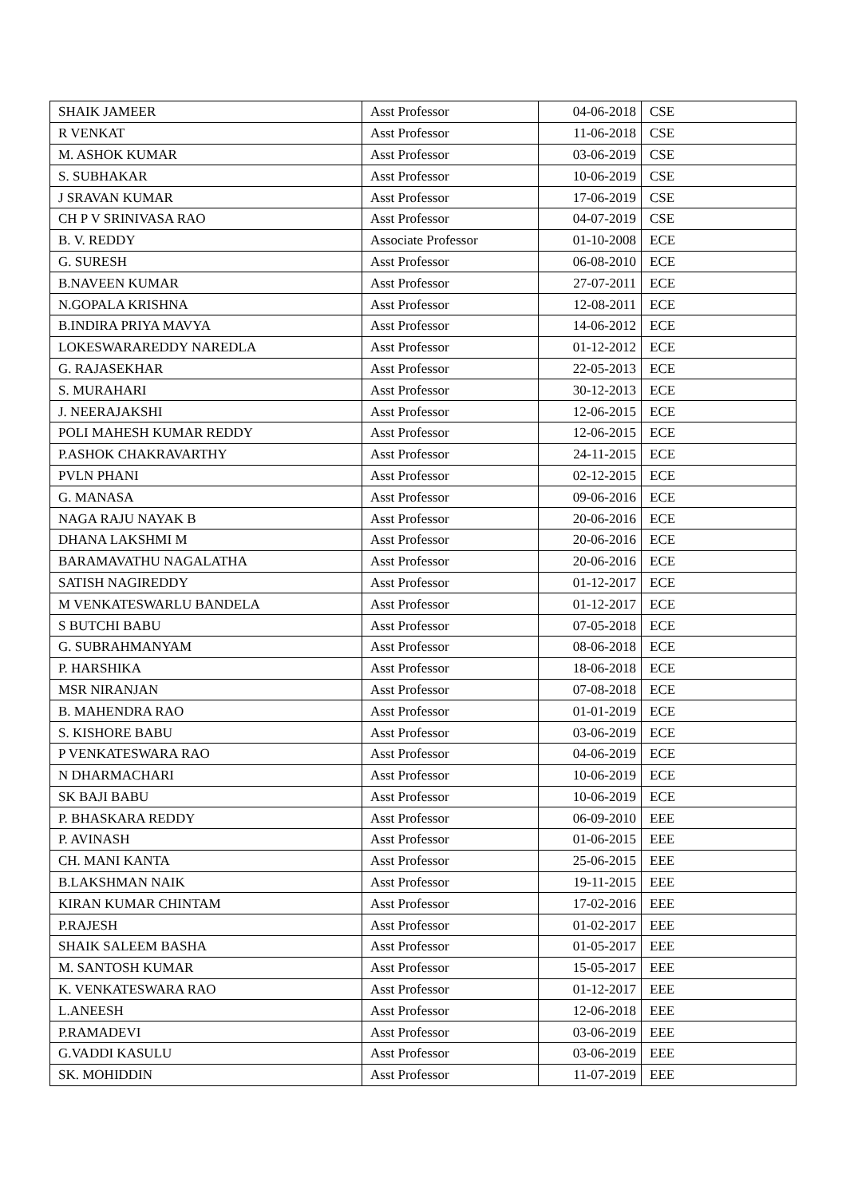| SHAIK JAMEER | Asst Professor | 04-06-2018 | CSE |
| R VENKAT | Asst Professor | 11-06-2018 | CSE |
| M. ASHOK KUMAR | Asst Professor | 03-06-2019 | CSE |
| S. SUBHAKAR | Asst Professor | 10-06-2019 | CSE |
| J SRAVAN KUMAR | Asst Professor | 17-06-2019 | CSE |
| CH P V SRINIVASA RAO | Asst Professor | 04-07-2019 | CSE |
| B. V. REDDY | Associate Professor | 01-10-2008 | ECE |
| G. SURESH | Asst Professor | 06-08-2010 | ECE |
| B.NAVEEN KUMAR | Asst Professor | 27-07-2011 | ECE |
| N.GOPALA KRISHNA | Asst Professor | 12-08-2011 | ECE |
| B.INDIRA PRIYA MAVYA | Asst Professor | 14-06-2012 | ECE |
| LOKESWARAREDDY NAREDLA | Asst Professor | 01-12-2012 | ECE |
| G. RAJASEKHAR | Asst Professor | 22-05-2013 | ECE |
| S. MURAHARI | Asst Professor | 30-12-2013 | ECE |
| J. NEERAJAKSHI | Asst Professor | 12-06-2015 | ECE |
| POLI MAHESH KUMAR REDDY | Asst Professor | 12-06-2015 | ECE |
| P.ASHOK CHAKRAVARTHY | Asst Professor | 24-11-2015 | ECE |
| PVLN PHANI | Asst Professor | 02-12-2015 | ECE |
| G. MANASA | Asst Professor | 09-06-2016 | ECE |
| NAGA RAJU NAYAK B | Asst Professor | 20-06-2016 | ECE |
| DHANA LAKSHMI M | Asst Professor | 20-06-2016 | ECE |
| BARAMAVATHU NAGALATHA | Asst Professor | 20-06-2016 | ECE |
| SATISH NAGIREDDY | Asst Professor | 01-12-2017 | ECE |
| M VENKATESWARLU BANDELA | Asst Professor | 01-12-2017 | ECE |
| S BUTCHI BABU | Asst Professor | 07-05-2018 | ECE |
| G. SUBRAHMANYAM | Asst Professor | 08-06-2018 | ECE |
| P. HARSHIKA | Asst Professor | 18-06-2018 | ECE |
| MSR NIRANJAN | Asst Professor | 07-08-2018 | ECE |
| B. MAHENDRA RAO | Asst Professor | 01-01-2019 | ECE |
| S. KISHORE BABU | Asst Professor | 03-06-2019 | ECE |
| P VENKATESWARA RAO | Asst Professor | 04-06-2019 | ECE |
| N DHARMACHARI | Asst Professor | 10-06-2019 | ECE |
| SK BAJI BABU | Asst Professor | 10-06-2019 | ECE |
| P. BHASKARA REDDY | Asst Professor | 06-09-2010 | EEE |
| P. AVINASH | Asst Professor | 01-06-2015 | EEE |
| CH. MANI KANTA | Asst Professor | 25-06-2015 | EEE |
| B.LAKSHMAN NAIK | Asst Professor | 19-11-2015 | EEE |
| KIRAN KUMAR CHINTAM | Asst Professor | 17-02-2016 | EEE |
| P.RAJESH | Asst Professor | 01-02-2017 | EEE |
| SHAIK SALEEM BASHA | Asst Professor | 01-05-2017 | EEE |
| M. SANTOSH KUMAR | Asst Professor | 15-05-2017 | EEE |
| K. VENKATESWARA RAO | Asst Professor | 01-12-2017 | EEE |
| L.ANEESH | Asst Professor | 12-06-2018 | EEE |
| P.RAMADEVI | Asst Professor | 03-06-2019 | EEE |
| G.VADDI KASULU | Asst Professor | 03-06-2019 | EEE |
| SK. MOHIDDIN | Asst Professor | 11-07-2019 | EEE |